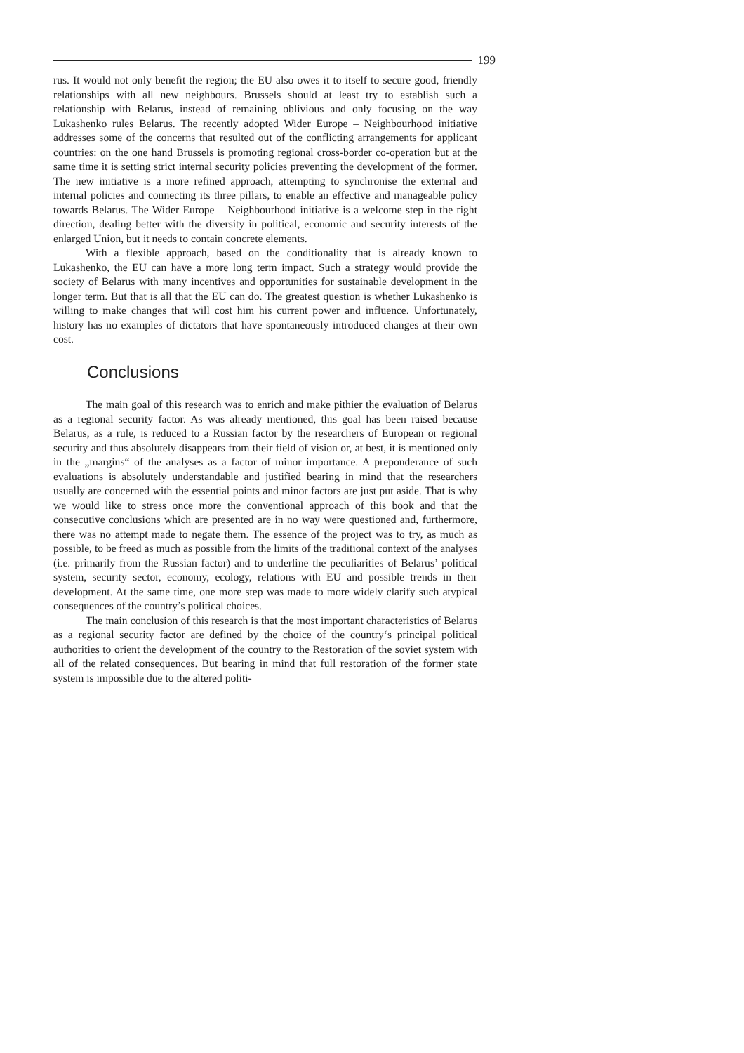199
rus. It would not only benefit the region; the EU also owes it to itself to secure good, friendly relationships with all new neighbours. Brussels should at least try to establish such a relationship with Belarus, instead of remaining oblivious and only focusing on the way Lukashenko rules Belarus. The recently adopted Wider Europe – Neighbourhood initiative addresses some of the concerns that resulted out of the conflicting arrangements for applicant countries: on the one hand Brussels is promoting regional cross-border co-operation but at the same time it is setting strict internal security policies preventing the development of the former. The new initiative is a more refined approach, attempting to synchronise the external and internal policies and connecting its three pillars, to enable an effective and manageable policy towards Belarus. The Wider Europe – Neighbourhood initiative is a welcome step in the right direction, dealing better with the diversity in political, economic and security interests of the enlarged Union, but it needs to contain concrete elements.
With a flexible approach, based on the conditionality that is already known to Lukashenko, the EU can have a more long term impact. Such a strategy would provide the society of Belarus with many incentives and opportunities for sustainable development in the longer term. But that is all that the EU can do. The greatest question is whether Lukashenko is willing to make changes that will cost him his current power and influence. Unfortunately, history has no examples of dictators that have spontaneously introduced changes at their own cost.
Conclusions
The main goal of this research was to enrich and make pithier the evaluation of Belarus as a regional security factor. As was already mentioned, this goal has been raised because Belarus, as a rule, is reduced to a Russian factor by the researchers of European or regional security and thus absolutely disappears from their field of vision or, at best, it is mentioned only in the „margins“ of the analyses as a factor of minor importance. A preponderance of such evaluations is absolutely understandable and justified bearing in mind that the researchers usually are concerned with the essential points and minor factors are just put aside. That is why we would like to stress once more the conventional approach of this book and that the consecutive conclusions which are presented are in no way were questioned and, furthermore, there was no attempt made to negate them. The essence of the project was to try, as much as possible, to be freed as much as possible from the limits of the traditional context of the analyses (i.e. primarily from the Russian factor) and to underline the peculiarities of Belarus’ political system, security sector, economy, ecology, relations with EU and possible trends in their development. At the same time, one more step was made to more widely clarify such atypical consequences of the country’s political choices.
The main conclusion of this research is that the most important characteristics of Belarus as a regional security factor are defined by the choice of the country‘s principal political authorities to orient the development of the country to the Restoration of the soviet system with all of the related consequences. But bearing in mind that full restoration of the former state system is impossible due to the altered politi-